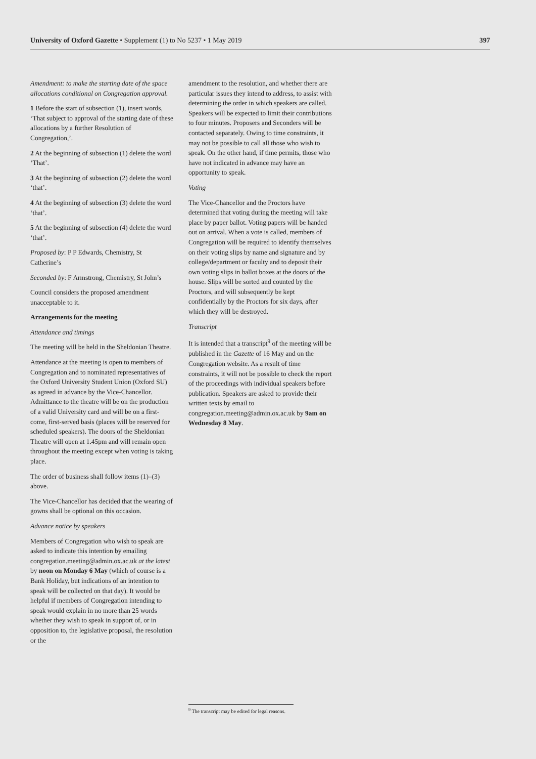University of Oxford Gazette • Supplement (1) to No 5237 • 1 May 2019 397
Amendment: to make the starting date of the space allocations conditional on Congregation approval.
1 Before the start of subsection (1), insert words, ‘That subject to approval of the starting date of these allocations by a further Resolution of Congregation,’.
2 At the beginning of subsection (1) delete the word ‘That’.
3 At the beginning of subsection (2) delete the word ‘that’.
4 At the beginning of subsection (3) delete the word ‘that’.
5 At the beginning of subsection (4) delete the word ‘that’.
Proposed by: P P Edwards, Chemistry, St Catherine’s
Seconded by: F Armstrong, Chemistry, St John’s
Council considers the proposed amendment unacceptable to it.
Arrangements for the meeting
Attendance and timings
The meeting will be held in the Sheldonian Theatre.
Attendance at the meeting is open to members of Congregation and to nominated representatives of the Oxford University Student Union (Oxford SU) as agreed in advance by the Vice-Chancellor. Admittance to the theatre will be on the production of a valid University card and will be on a first-come, first-served basis (places will be reserved for scheduled speakers). The doors of the Sheldonian Theatre will open at 1.45pm and will remain open throughout the meeting except when voting is taking place.
The order of business shall follow items (1)–(3) above.
The Vice-Chancellor has decided that the wearing of gowns shall be optional on this occasion.
Advance notice by speakers
Members of Congregation who wish to speak are asked to indicate this intention by emailing congregation.meeting@admin.ox.ac.uk at the latest by noon on Monday 6 May (which of course is a Bank Holiday, but indications of an intention to speak will be collected on that day). It would be helpful if members of Congregation intending to speak would explain in no more than 25 words whether they wish to speak in support of, or in opposition to, the legislative proposal, the resolution or the
amendment to the resolution, and whether there are particular issues they intend to address, to assist with determining the order in which speakers are called. Speakers will be expected to limit their contributions to four minutes. Proposers and Seconders will be contacted separately. Owing to time constraints, it may not be possible to call all those who wish to speak. On the other hand, if time permits, those who have not indicated in advance may have an opportunity to speak.
Voting
The Vice-Chancellor and the Proctors have determined that voting during the meeting will take place by paper ballot. Voting papers will be handed out on arrival. When a vote is called, members of Congregation will be required to identify themselves on their voting slips by name and signature and by college/department or faculty and to deposit their own voting slips in ballot boxes at the doors of the house. Slips will be sorted and counted by the Proctors, and will subsequently be kept confidentially by the Proctors for six days, after which they will be destroyed.
Transcript
It is intended that a transcript<sup>9</sup> of the meeting will be published in the Gazette of 16 May and on the Congregation website. As a result of time constraints, it will not be possible to check the report of the proceedings with individual speakers before publication. Speakers are asked to provide their written texts by email to congregation.meeting@admin.ox.ac.uk by 9am on Wednesday 8 May.
<sup>9</sup> The transcript may be edited for legal reasons.